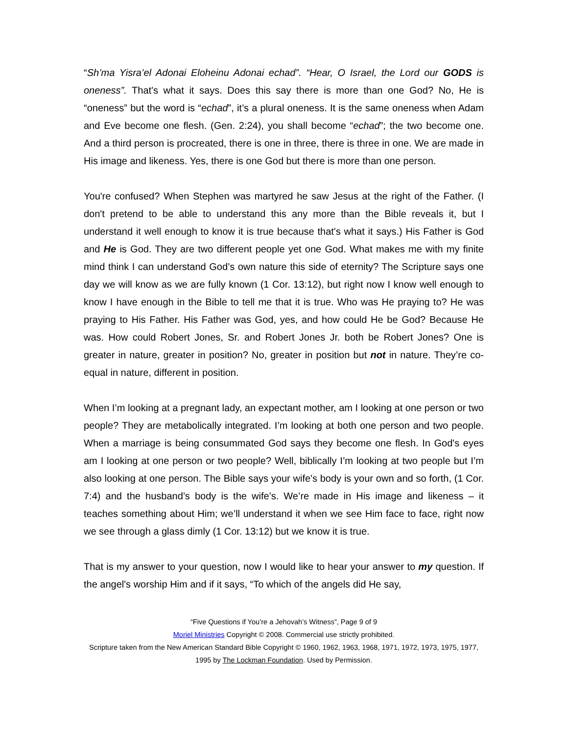“Sh’ma Yisra’el Adonai Eloheinu Adonai echad”. “Hear, O Israel, the Lord our GODS is oneness”. That's what it says. Does this say there is more than one God? No, He is “oneness” but the word is “echad”, it’s a plural oneness. It is the same oneness when Adam and Eve become one flesh. (Gen. 2:24), you shall become “echad”; the two become one. And a third person is procreated, there is one in three, there is three in one. We are made in His image and likeness. Yes, there is one God but there is more than one person.
You're confused? When Stephen was martyred he saw Jesus at the right of the Father. (I don't pretend to be able to understand this any more than the Bible reveals it, but I understand it well enough to know it is true because that's what it says.) His Father is God and He is God. They are two different people yet one God. What makes me with my finite mind think I can understand God’s own nature this side of eternity? The Scripture says one day we will know as we are fully known (1 Cor. 13:12), but right now I know well enough to know I have enough in the Bible to tell me that it is true. Who was He praying to? He was praying to His Father. His Father was God, yes, and how could He be God? Because He was. How could Robert Jones, Sr. and Robert Jones Jr. both be Robert Jones? One is greater in nature, greater in position? No, greater in position but not in nature. They’re co-equal in nature, different in position.
When I’m looking at a pregnant lady, an expectant mother, am I looking at one person or two people? They are metabolically integrated. I’m looking at both one person and two people. When a marriage is being consummated God says they become one flesh. In God's eyes am I looking at one person or two people? Well, biblically I’m looking at two people but I’m also looking at one person. The Bible says your wife's body is your own and so forth, (1 Cor. 7:4) and the husband’s body is the wife’s. We’re made in His image and likeness – it teaches something about Him; we’ll understand it when we see Him face to face, right now we see through a glass dimly (1 Cor. 13:12) but we know it is true.
That is my answer to your question, now I would like to hear your answer to my question. If the angel's worship Him and if it says, “To which of the angels did He say,
“Five Questions if You’re a Jehovah’s Witness”, Page 9 of 9
Moriel Ministries Copyright © 2008. Commercial use strictly prohibited.
Scripture taken from the New American Standard Bible Copyright © 1960, 1962, 1963, 1968, 1971, 1972, 1973, 1975, 1977, 1995 by The Lockman Foundation. Used by Permission.